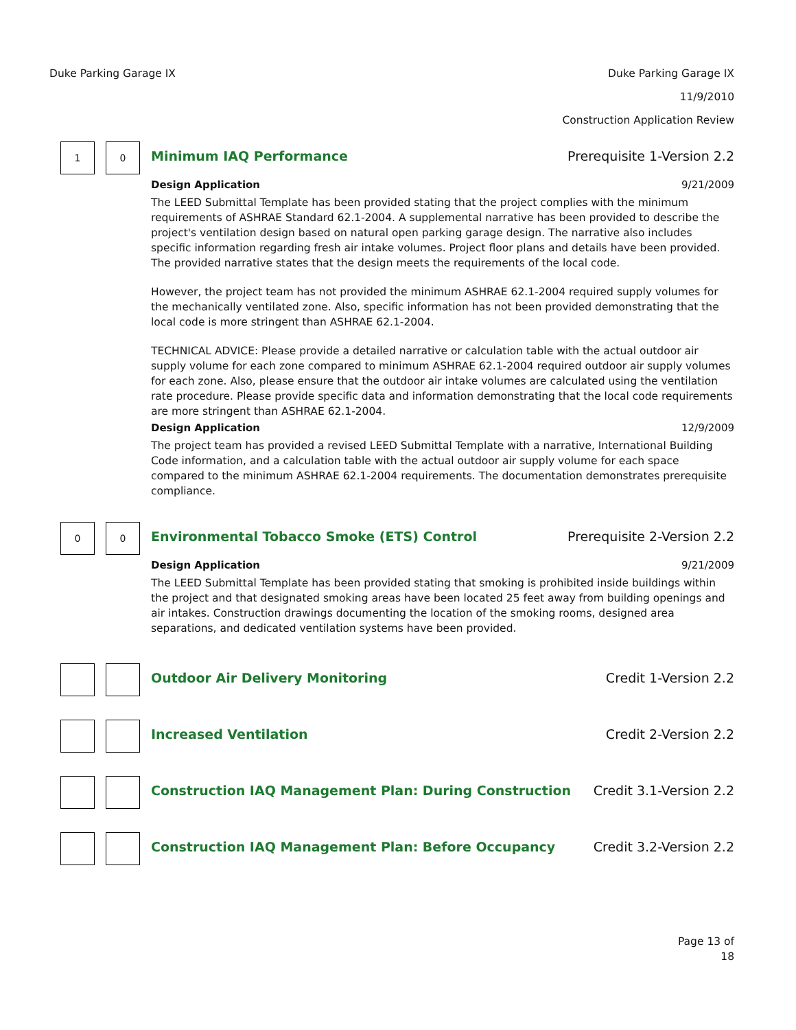Duke Parking Garage IX
Duke Parking Garage IX
11/9/2010
Construction Application Review
1 0
Minimum IAQ Performance Prerequisite 1-Version 2.2
Design Application 9/21/2009
The LEED Submittal Template has been provided stating that the project complies with the minimum requirements of ASHRAE Standard 62.1-2004. A supplemental narrative has been provided to describe the project's ventilation design based on natural open parking garage design. The narrative also includes specific information regarding fresh air intake volumes. Project floor plans and details have been provided. The provided narrative states that the design meets the requirements of the local code.
However, the project team has not provided the minimum ASHRAE 62.1-2004 required supply volumes for the mechanically ventilated zone. Also, specific information has not been provided demonstrating that the local code is more stringent than ASHRAE 62.1-2004.
TECHNICAL ADVICE: Please provide a detailed narrative or calculation table with the actual outdoor air supply volume for each zone compared to minimum ASHRAE 62.1-2004 required outdoor air supply volumes for each zone. Also, please ensure that the outdoor air intake volumes are calculated using the ventilation rate procedure. Please provide specific data and information demonstrating that the local code requirements are more stringent than ASHRAE 62.1-2004.
Design Application 12/9/2009
The project team has provided a revised LEED Submittal Template with a narrative, International Building Code information, and a calculation table with the actual outdoor air supply volume for each space compared to the minimum ASHRAE 62.1-2004 requirements. The documentation demonstrates prerequisite compliance.
0 0
Environmental Tobacco Smoke (ETS) Control Prerequisite 2-Version 2.2
Design Application 9/21/2009
The LEED Submittal Template has been provided stating that smoking is prohibited inside buildings within the project and that designated smoking areas have been located 25 feet away from building openings and air intakes. Construction drawings documenting the location of the smoking rooms, designed area separations, and dedicated ventilation systems have been provided.
Outdoor Air Delivery Monitoring Credit 1-Version 2.2
Increased Ventilation Credit 2-Version 2.2
Construction IAQ Management Plan: During Construction Credit 3.1-Version 2.2
Construction IAQ Management Plan: Before Occupancy Credit 3.2-Version 2.2
Page 13 of
18